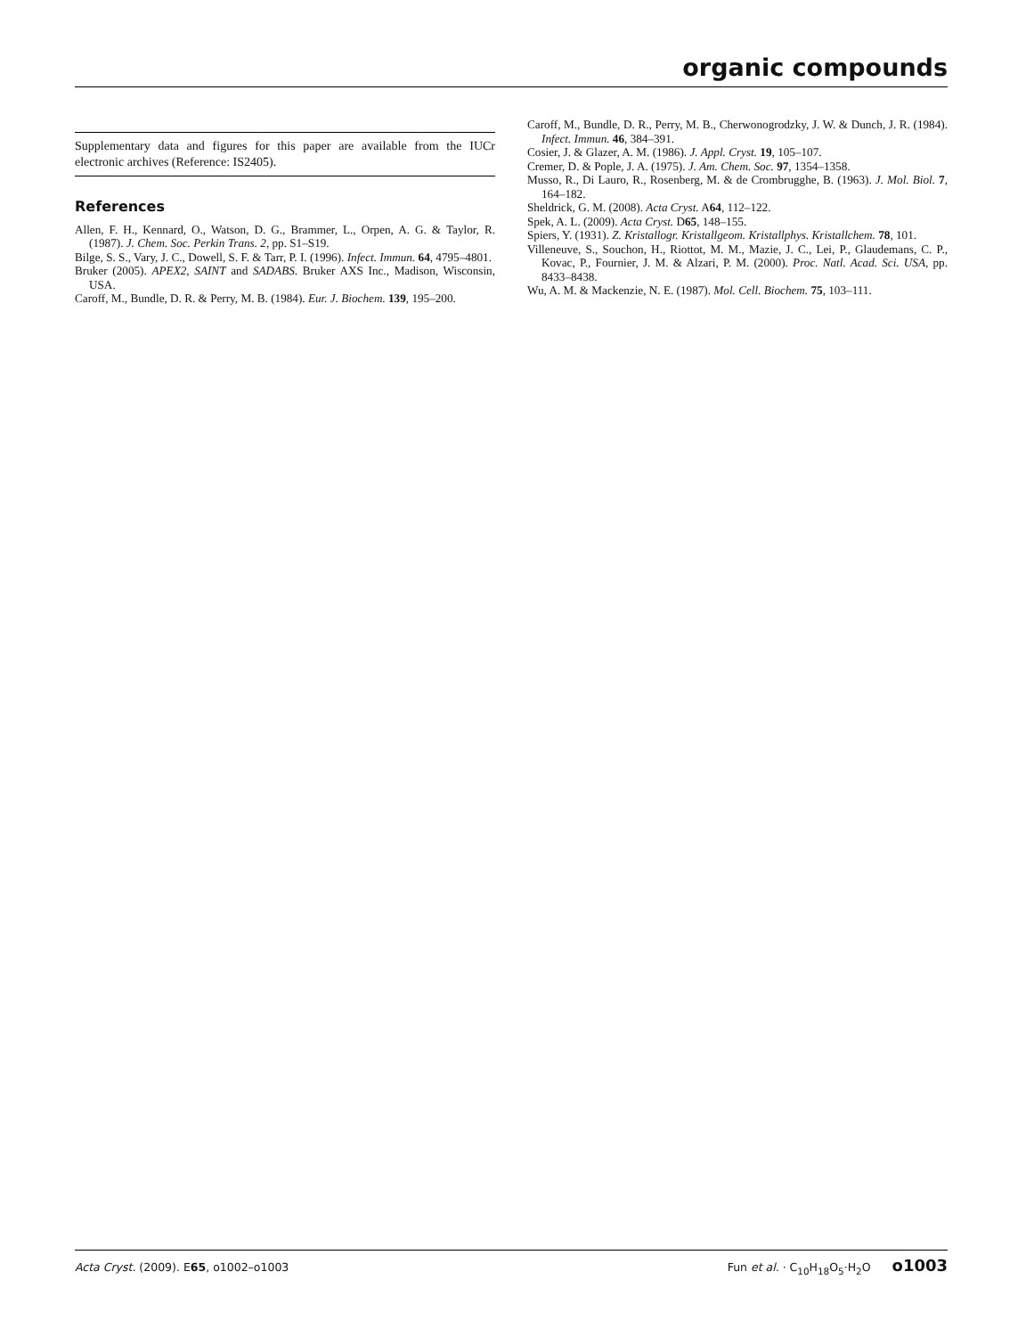organic compounds
Supplementary data and figures for this paper are available from the IUCr electronic archives (Reference: IS2405).
References
Allen, F. H., Kennard, O., Watson, D. G., Brammer, L., Orpen, A. G. & Taylor, R. (1987). J. Chem. Soc. Perkin Trans. 2, pp. S1–S19.
Bilge, S. S., Vary, J. C., Dowell, S. F. & Tarr, P. I. (1996). Infect. Immun. 64, 4795–4801.
Bruker (2005). APEX2, SAINT and SADABS. Bruker AXS Inc., Madison, Wisconsin, USA.
Caroff, M., Bundle, D. R. & Perry, M. B. (1984). Eur. J. Biochem. 139, 195–200.
Caroff, M., Bundle, D. R., Perry, M. B., Cherwonogrodzky, J. W. & Dunch, J. R. (1984). Infect. Immun. 46, 384–391.
Cosier, J. & Glazer, A. M. (1986). J. Appl. Cryst. 19, 105–107.
Cremer, D. & Pople, J. A. (1975). J. Am. Chem. Soc. 97, 1354–1358.
Musso, R., Di Lauro, R., Rosenberg, M. & de Crombrugghe, B. (1963). J. Mol. Biol. 7, 164–182.
Sheldrick, G. M. (2008). Acta Cryst. A64, 112–122.
Spek, A. L. (2009). Acta Cryst. D65, 148–155.
Spiers, Y. (1931). Z. Kristallogr. Kristallgeom. Kristallphys. Kristallchem. 78, 101.
Villeneuve, S., Souchon, H., Riottot, M. M., Mazie, J. C., Lei, P., Glaudemans, C. P., Kovac, P., Fournier, J. M. & Alzari, P. M. (2000). Proc. Natl. Acad. Sci. USA, pp. 8433–8438.
Wu, A. M. & Mackenzie, N. E. (1987). Mol. Cell. Biochem. 75, 103–111.
Acta Cryst. (2009). E65, o1002–o1003
Fun et al. · C<sub>10</sub>H<sub>18</sub>O<sub>5</sub>·H<sub>2</sub>O o1003